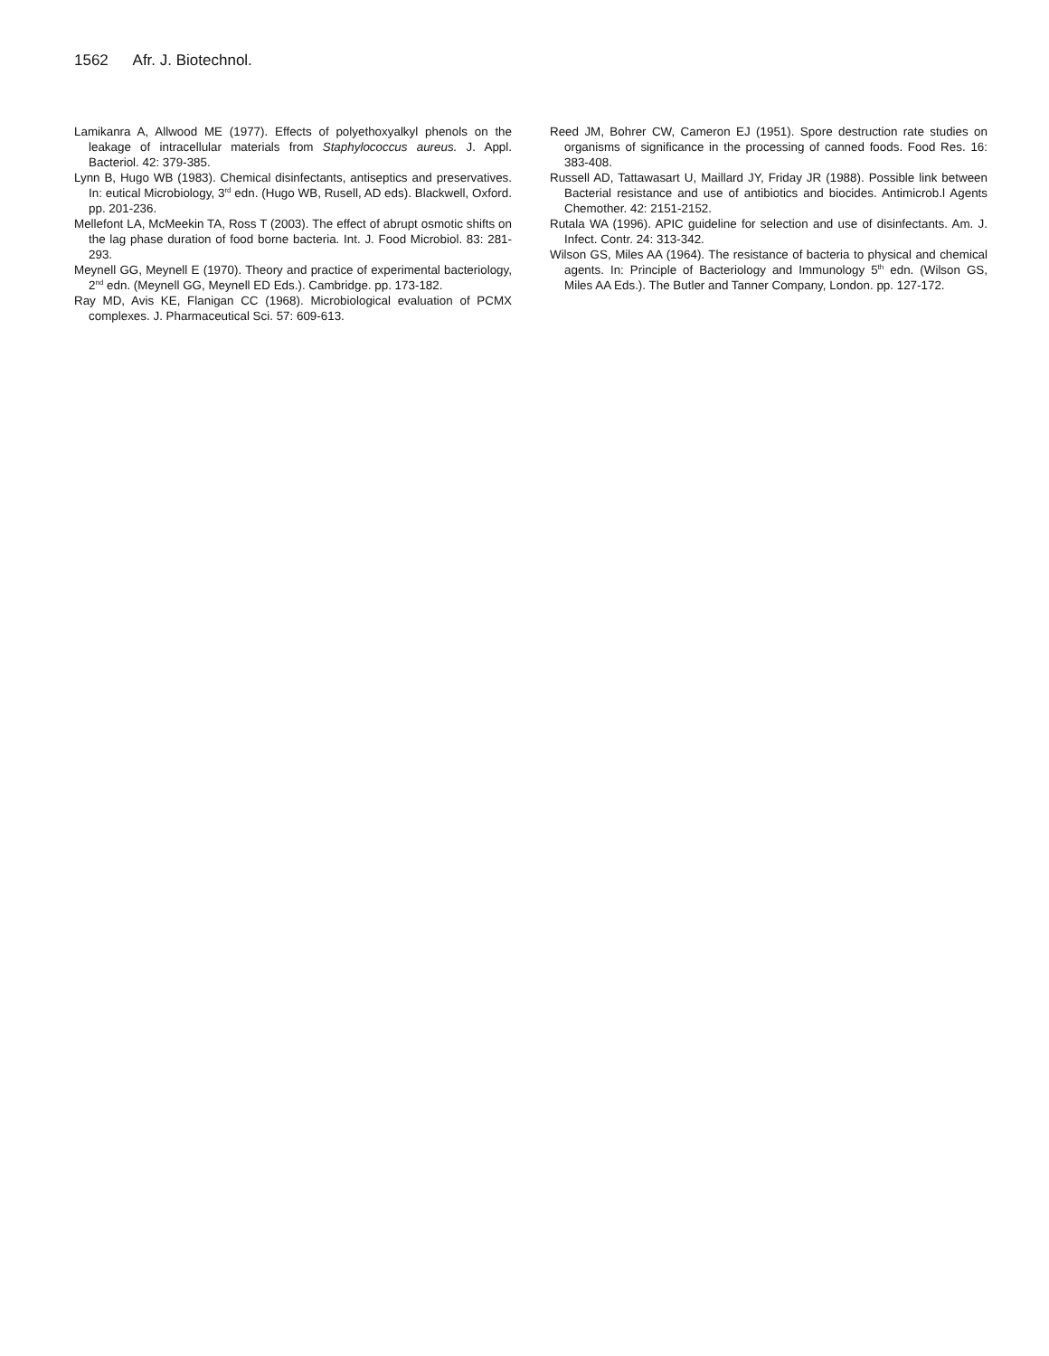1562 Afr. J. Biotechnol.
Lamikanra A, Allwood ME (1977). Effects of polyethoxyalkyl phenols on the leakage of intracellular materials from Staphylococcus aureus. J. Appl. Bacteriol. 42: 379-385.
Lynn B, Hugo WB (1983). Chemical disinfectants, antiseptics and preservatives. In: eutical Microbiology, 3<sup>rd</sup> edn. (Hugo WB, Rusell, AD eds). Blackwell, Oxford. pp. 201-236.
Mellefont LA, McMeekin TA, Ross T (2003). The effect of abrupt osmotic shifts on the lag phase duration of food borne bacteria. Int. J. Food Microbiol. 83: 281-293.
Meynell GG, Meynell E (1970). Theory and practice of experimental bacteriology, 2<sup>nd</sup> edn. (Meynell GG, Meynell ED Eds.). Cambridge. pp. 173-182.
Ray MD, Avis KE, Flanigan CC (1968). Microbiological evaluation of PCMX complexes. J. Pharmaceutical Sci. 57: 609-613.
Reed JM, Bohrer CW, Cameron EJ (1951). Spore destruction rate studies on organisms of significance in the processing of canned foods. Food Res. 16: 383-408.
Russell AD, Tattawasart U, Maillard JY, Friday JR (1988). Possible link between Bacterial resistance and use of antibiotics and biocides. Antimicrob.l Agents Chemother. 42: 2151-2152.
Rutala WA (1996). APIC guideline for selection and use of disinfectants. Am. J. Infect. Contr. 24: 313-342.
Wilson GS, Miles AA (1964). The resistance of bacteria to physical and chemical agents. In: Principle of Bacteriology and Immunology 5<sup>th</sup> edn. (Wilson GS, Miles AA Eds.). The Butler and Tanner Company, London. pp. 127-172.